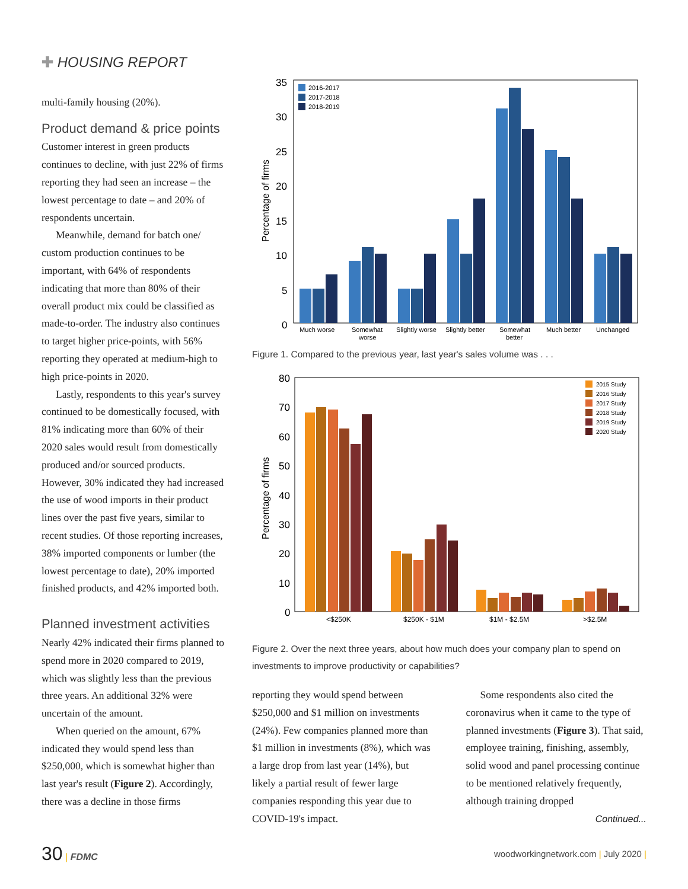✚ HOUSING REPORT
multi-family housing (20%).
Product demand & price points
Customer interest in green products continues to decline, with just 22% of firms reporting they had seen an increase – the lowest percentage to date – and 20% of respondents uncertain.
Meanwhile, demand for batch one/ custom production continues to be important, with 64% of respondents indicating that more than 80% of their overall product mix could be classified as made-to-order. The industry also continues to target higher price-points, with 56% reporting they operated at medium-high to high price-points in 2020.
Lastly, respondents to this year's survey continued to be domestically focused, with 81% indicating more than 60% of their 2020 sales would result from domestically produced and/or sourced products. However, 30% indicated they had increased the use of wood imports in their product lines over the past five years, similar to recent studies. Of those reporting increases, 38% imported components or lumber (the lowest percentage to date), 20% imported finished products, and 42% imported both.
Planned investment activities
Nearly 42% indicated their firms planned to spend more in 2020 compared to 2019, which was slightly less than the previous three years. An additional 32% were uncertain of the amount.
When queried on the amount, 67% indicated they would spend less than $250,000, which is somewhat higher than last year's result (Figure 2). Accordingly, there was a decline in those firms
Percentage of firms
35
30
25
20
15
10
5
0
Much worse
Somewhat
worse
Slightly worse
Slightly better
Somewhat
better
Much better
Unchanged
2016-2017
2017-2018
2018-2019
Figure 1. Compared to the previous year, last year's sales volume was . . .
Percentage of firms
80
70
60
50
40
30
20
10
0
<$250K
$250K - $1M
$1M - $2.5M
>$2.5M
2015 Study
2016 Study
2017 Study
2018 Study
2019 Study
2020 Study
Figure 2. Over the next three years, about how much does your company plan to spend on investments to improve productivity or capabilities?
reporting they would spend between $250,000 and $1 million on investments (24%). Few companies planned more than $1 million in investments (8%), which was a large drop from last year (14%), but likely a partial result of fewer large companies responding this year due to COVID-19's impact.
Some respondents also cited the coronavirus when it came to the type of planned investments (Figure 3). That said, employee training, finishing, assembly, solid wood and panel processing continue to be mentioned relatively frequently, although training dropped
Continued...
30 | FDMC
woodworkingnetwork.com | July 2020 |